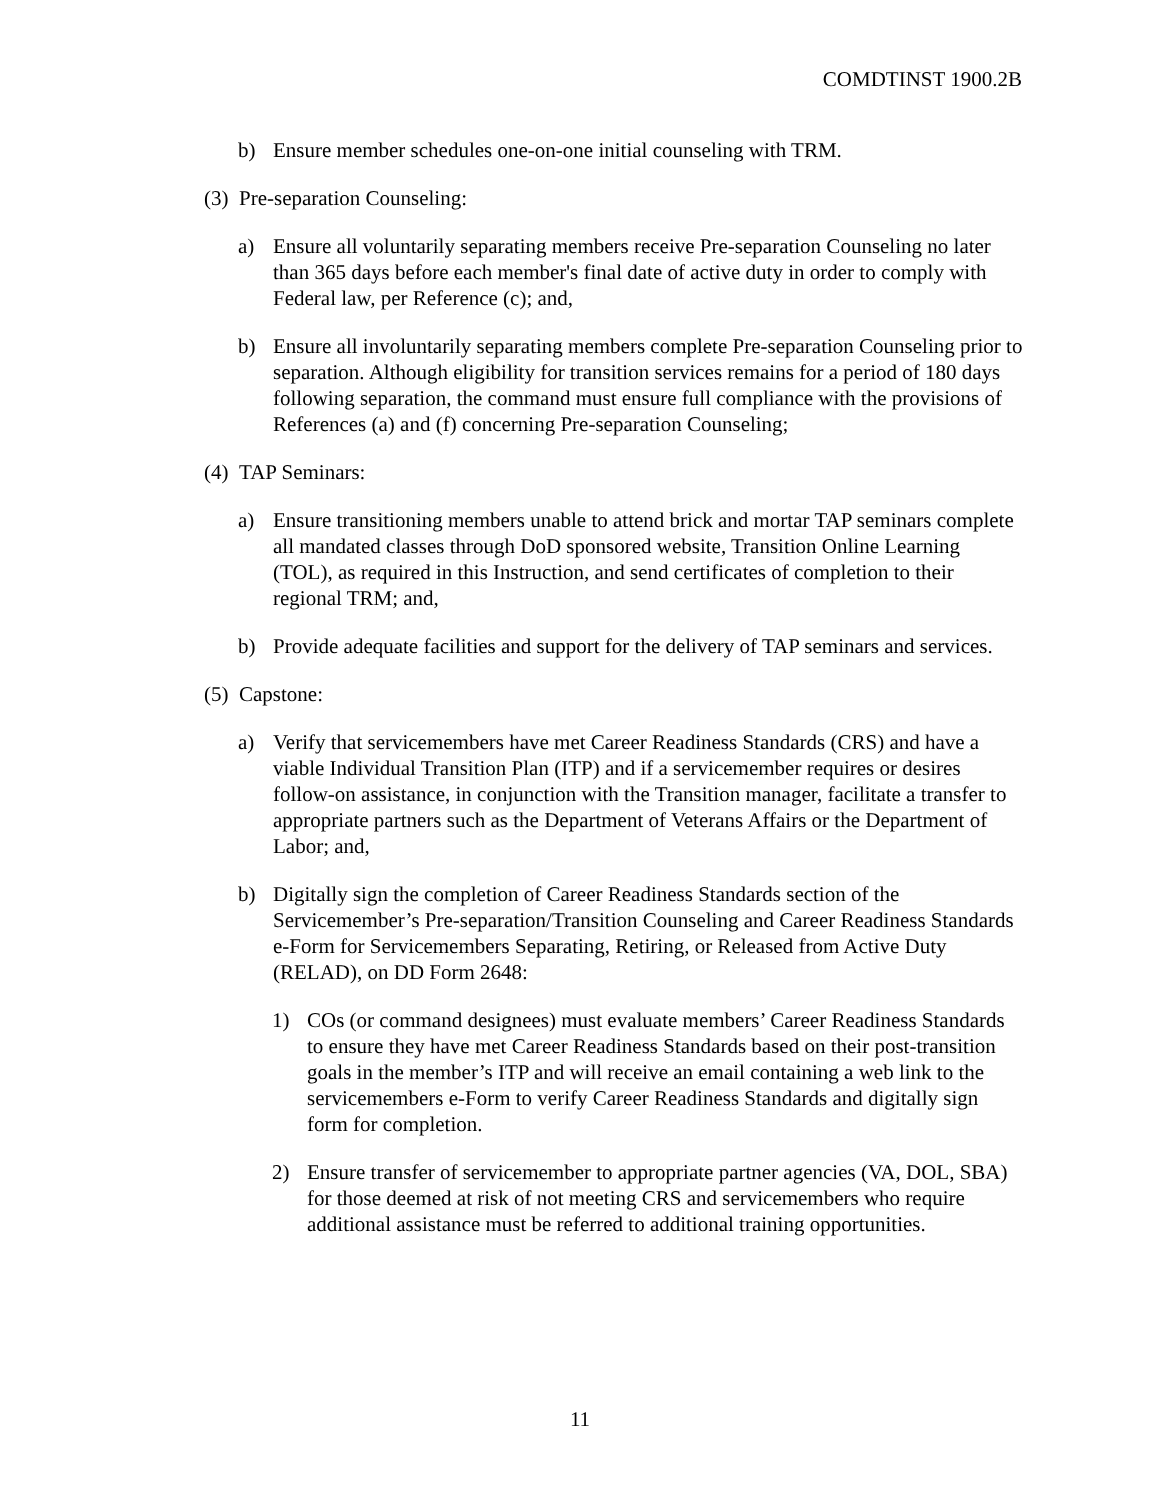COMDTINST 1900.2B
b) Ensure member schedules one-on-one initial counseling with TRM.
(3) Pre-separation Counseling:
a) Ensure all voluntarily separating members receive Pre-separation Counseling no later than 365 days before each member's final date of active duty in order to comply with Federal law, per Reference (c); and,
b) Ensure all involuntarily separating members complete Pre-separation Counseling prior to separation. Although eligibility for transition services remains for a period of 180 days following separation, the command must ensure full compliance with the provisions of References (a) and (f) concerning Pre-separation Counseling;
(4) TAP Seminars:
a) Ensure transitioning members unable to attend brick and mortar TAP seminars complete all mandated classes through DoD sponsored website, Transition Online Learning (TOL), as required in this Instruction, and send certificates of completion to their regional TRM; and,
b) Provide adequate facilities and support for the delivery of TAP seminars and services.
(5) Capstone:
a) Verify that servicemembers have met Career Readiness Standards (CRS) and have a viable Individual Transition Plan (ITP) and if a servicemember requires or desires follow-on assistance, in conjunction with the Transition manager, facilitate a transfer to appropriate partners such as the Department of Veterans Affairs or the Department of Labor; and,
b) Digitally sign the completion of Career Readiness Standards section of the Servicemember’s Pre-separation/Transition Counseling and Career Readiness Standards e-Form for Servicemembers Separating, Retiring, or Released from Active Duty (RELAD), on DD Form 2648:
1) COs (or command designees) must evaluate members’ Career Readiness Standards to ensure they have met Career Readiness Standards based on their post-transition goals in the member’s ITP and will receive an email containing a web link to the servicemembers e-Form to verify Career Readiness Standards and digitally sign form for completion.
2) Ensure transfer of servicemember to appropriate partner agencies (VA, DOL, SBA) for those deemed at risk of not meeting CRS and servicemembers who require additional assistance must be referred to additional training opportunities.
11